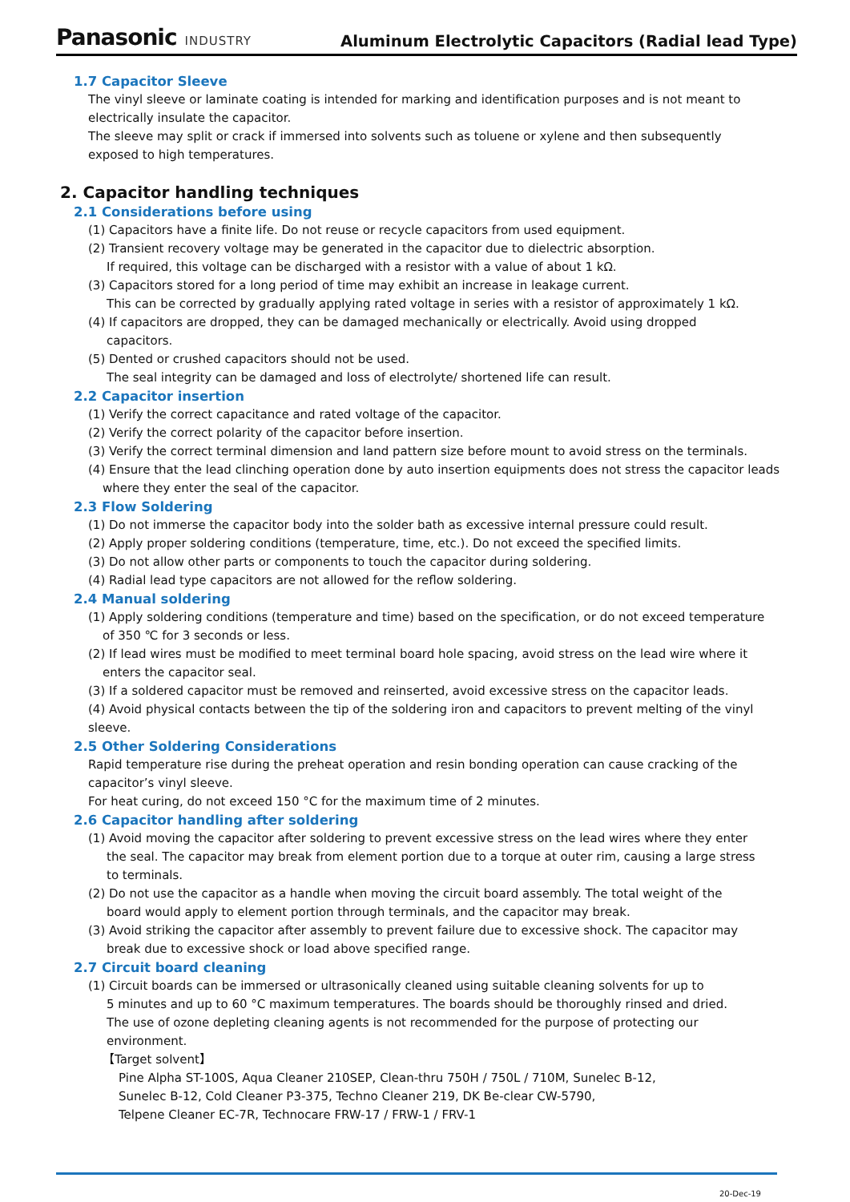Panasonic INDUSTRY
Aluminum Electrolytic Capacitors (Radial lead Type)
1.7 Capacitor Sleeve
The vinyl sleeve or laminate coating is intended for marking and identification purposes and is not meant to
electrically insulate the capacitor.
The sleeve may split or crack if immersed into solvents such as toluene or xylene and then subsequently
exposed to high temperatures.
2. Capacitor handling techniques
2.1 Considerations before using
(1) Capacitors have a finite life. Do not reuse or recycle capacitors from used equipment.
(2) Transient recovery voltage may be generated in the capacitor due to dielectric absorption.
If required, this voltage can be discharged with a resistor with a value of about 1 kΩ.
(3) Capacitors stored for a long period of time may exhibit an increase in leakage current.
This can be corrected by gradually applying rated voltage in series with a resistor of approximately 1 kΩ.
(4) If capacitors are dropped, they can be damaged mechanically or electrically. Avoid using dropped
capacitors.
(5) Dented or crushed capacitors should not be used.
The seal integrity can be damaged and loss of electrolyte/ shortened life can result.
2.2 Capacitor insertion
(1) Verify the correct capacitance and rated voltage of the capacitor.
(2) Verify the correct polarity of the capacitor before insertion.
(3) Verify the correct terminal dimension and land pattern size before mount to avoid stress on the terminals.
(4) Ensure that the lead clinching operation done by auto insertion equipments does not stress the capacitor leads
where they enter the seal of the capacitor.
2.3 Flow Soldering
(1) Do not immerse the capacitor body into the solder bath as excessive internal pressure could result.
(2) Apply proper soldering conditions (temperature, time, etc.). Do not exceed the specified limits.
(3) Do not allow other parts or components to touch the capacitor during soldering.
(4) Radial lead type capacitors are not allowed for the reflow soldering.
2.4 Manual soldering
(1) Apply soldering conditions (temperature and time) based on the specification, or do not exceed temperature
of 350 ℃ for 3 seconds or less.
(2) If lead wires must be modified to meet terminal board hole spacing, avoid stress on the lead wire where it
enters the capacitor seal.
(3) If a soldered capacitor must be removed and reinserted, avoid excessive stress on the capacitor leads.
(4) Avoid physical contacts between the tip of the soldering iron and capacitors to prevent melting of the vinyl sleeve.
2.5 Other Soldering Considerations
Rapid temperature rise during the preheat operation and resin bonding operation can cause cracking of the
capacitor’s vinyl sleeve.
For heat curing, do not exceed 150 °C for the maximum time of 2 minutes.
2.6 Capacitor handling after soldering
(1) Avoid moving the capacitor after soldering to prevent excessive stress on the lead wires where they enter
the seal. The capacitor may break from element portion due to a torque at outer rim, causing a large stress
to terminals.
(2) Do not use the capacitor as a handle when moving the circuit board assembly. The total weight of the
board would apply to element portion through terminals, and the capacitor may break.
(3) Avoid striking the capacitor after assembly to prevent failure due to excessive shock. The capacitor may
break due to excessive shock or load above specified range.
2.7 Circuit board cleaning
(1) Circuit boards can be immersed or ultrasonically cleaned using suitable cleaning solvents for up to
5 minutes and up to 60 °C maximum temperatures. The boards should be thoroughly rinsed and dried.
The use of ozone depleting cleaning agents is not recommended for the purpose of protecting our
environment.
【Target solvent】
Pine Alpha ST-100S, Aqua Cleaner 210SEP, Clean-thru 750H / 750L / 710M, Sunelec B-12,
Sunelec B-12, Cold Cleaner P3-375, Techno Cleaner 219, DK Be-clear CW-5790,
Telpene Cleaner EC-7R, Technocare FRW-17 / FRW-1 / FRV-1
20-Dec-19